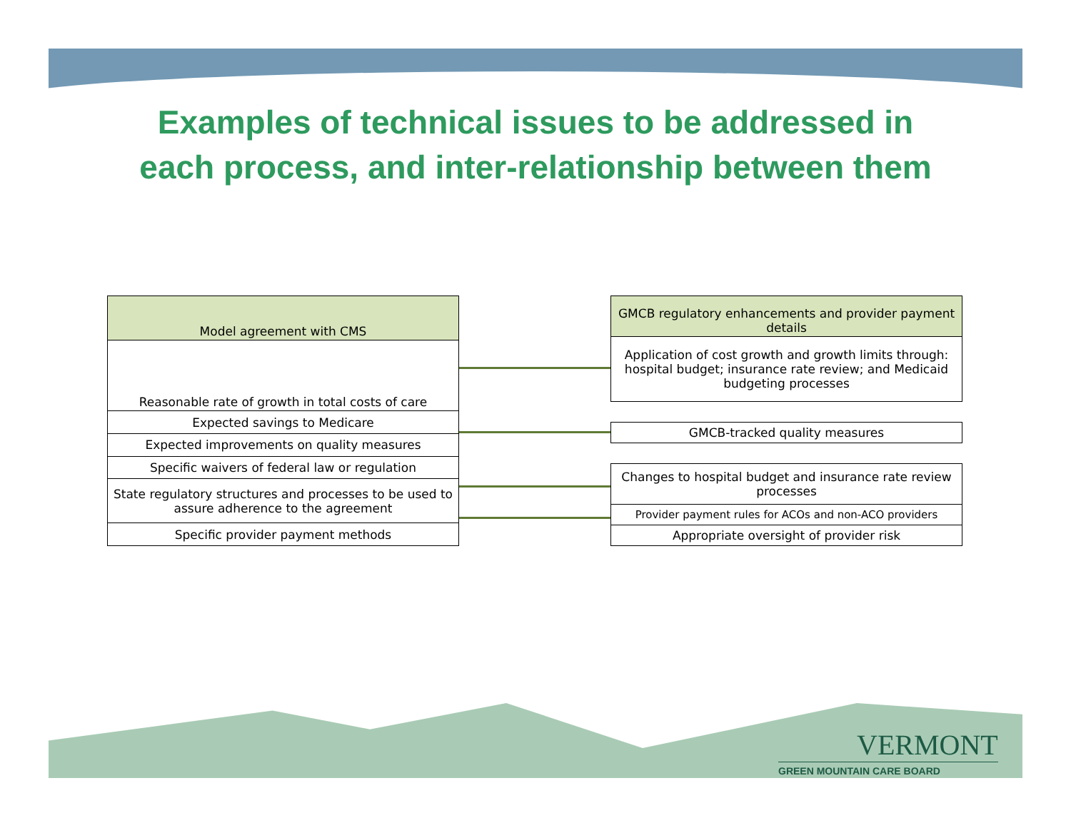Examples of technical issues to be addressed in
each process, and inter-relationship between them
| Model agreement with CMS |
| --- |
| Reasonable rate of growth in total costs of care |
| Expected savings to Medicare |
| Expected improvements on quality measures |
| Specific waivers of federal law or regulation |
| State regulatory structures and processes to be used to assure adherence to the agreement |
| Specific provider payment methods |
| GMCB regulatory enhancements and provider payment details |
| --- |
| Application of cost growth and growth limits through: hospital budget; insurance rate review; and Medicaid budgeting processes |
| GMCB-tracked quality measures |
| Changes to hospital budget and insurance rate review processes |
| Provider payment rules for ACOs and non-ACO providers |
| Appropriate oversight of provider risk |
VERMONT
GREEN MOUNTAIN CARE BOARD